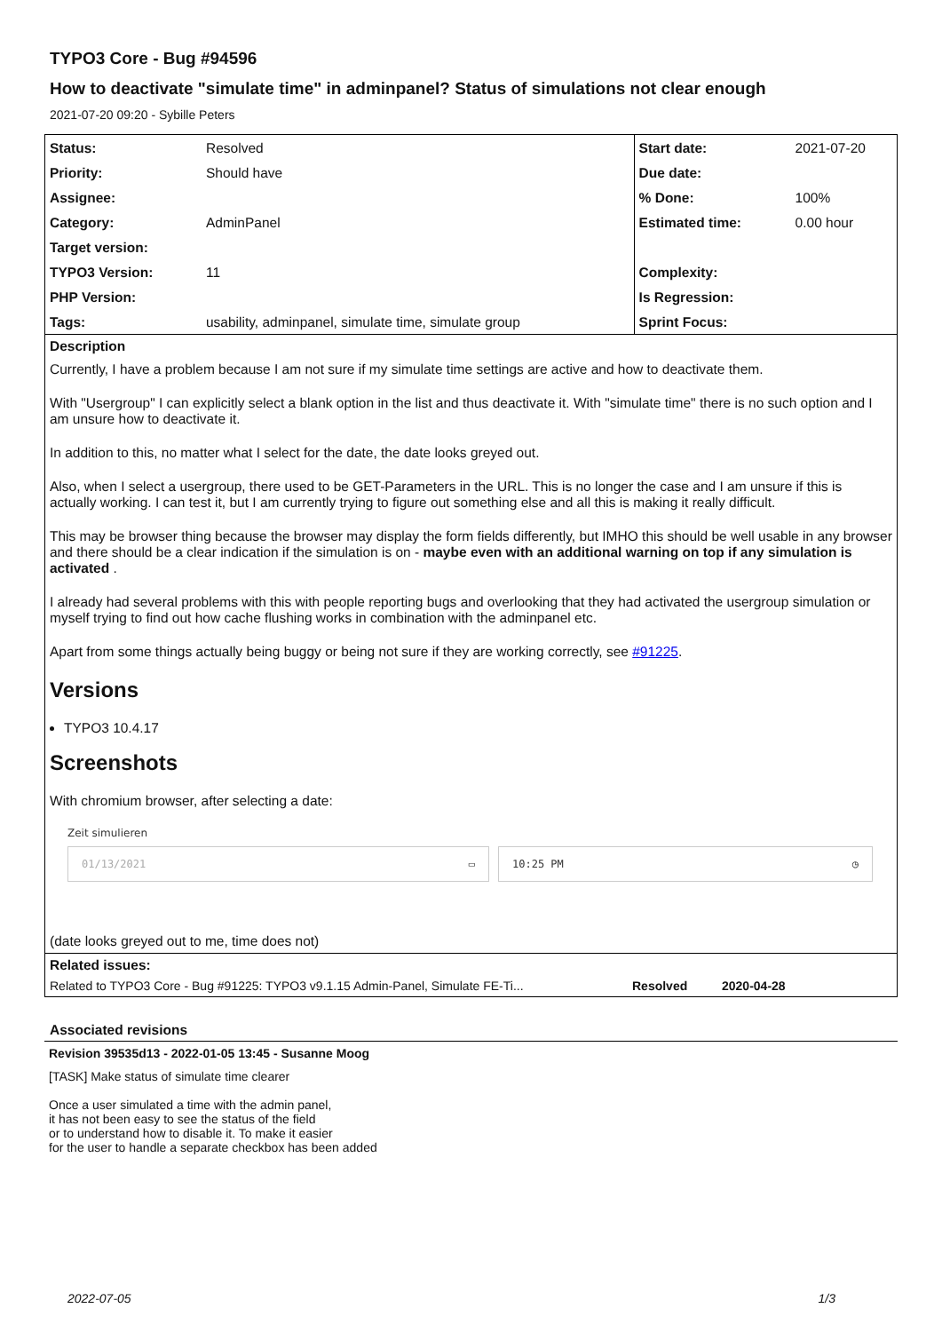TYPO3 Core - Bug #94596
How to deactivate "simulate time" in adminpanel? Status of simulations not clear enough
2021-07-20 09:20 - Sybille Peters
| Status: | Resolved | Start date: | 2021-07-20 |
| Priority: | Should have | Due date: | |
| Assignee: | | % Done: | 100% |
| Category: | AdminPanel | Estimated time: | 0.00 hour |
| Target version: | | | |
| TYPO3 Version: | 11 | Complexity: | |
| PHP Version: | | Is Regression: | |
| Tags: | usability, adminpanel, simulate time, simulate group | Sprint Focus: | |
Description
Currently, I have a problem because I am not sure if my simulate time settings are active and how to deactivate them.
With "Usergroup" I can explicitly select a blank option in the list and thus deactivate it. With "simulate time" there is no such option and I am unsure how to deactivate it.
In addition to this, no matter what I select for the date, the date looks greyed out.
Also, when I select a usergroup, there used to be GET-Parameters in the URL. This is no longer the case and I am unsure if this is actually working. I can test it, but I am currently trying to figure out something else and all this is making it really difficult.
This may be browser thing because the browser may display the form fields differently, but IMHO this should be well usable in any browser and there should be a clear indication if the simulation is on - maybe even with an additional warning on top if any simulation is activated .
I already had several problems with this with people reporting bugs and overlooking that they had activated the usergroup simulation or myself trying to find out how cache flushing works in combination with the adminpanel etc.
Apart from some things actually being buggy or being not sure if they are working correctly, see #91225.
Versions
TYPO3 10.4.17
Screenshots
With chromium browser, after selecting a date:
Zeit simulieren
01/13/2021 ▭ 10:25 PM ◷
(date looks greyed out to me, time does not)
Related issues:
Related to TYPO3 Core - Bug #91225: TYPO3 v9.1.15 Admin-Panel, Simulate FE-Ti... Resolved 2020-04-28
Associated revisions
Revision 39535d13 - 2022-01-05 13:45 - Susanne Moog
[TASK] Make status of simulate time clearer
Once a user simulated a time with the admin panel,
it has not been easy to see the status of the field
or to understand how to disable it. To make it easier
for the user to handle a separate checkbox has been added
2022-07-05 1/3